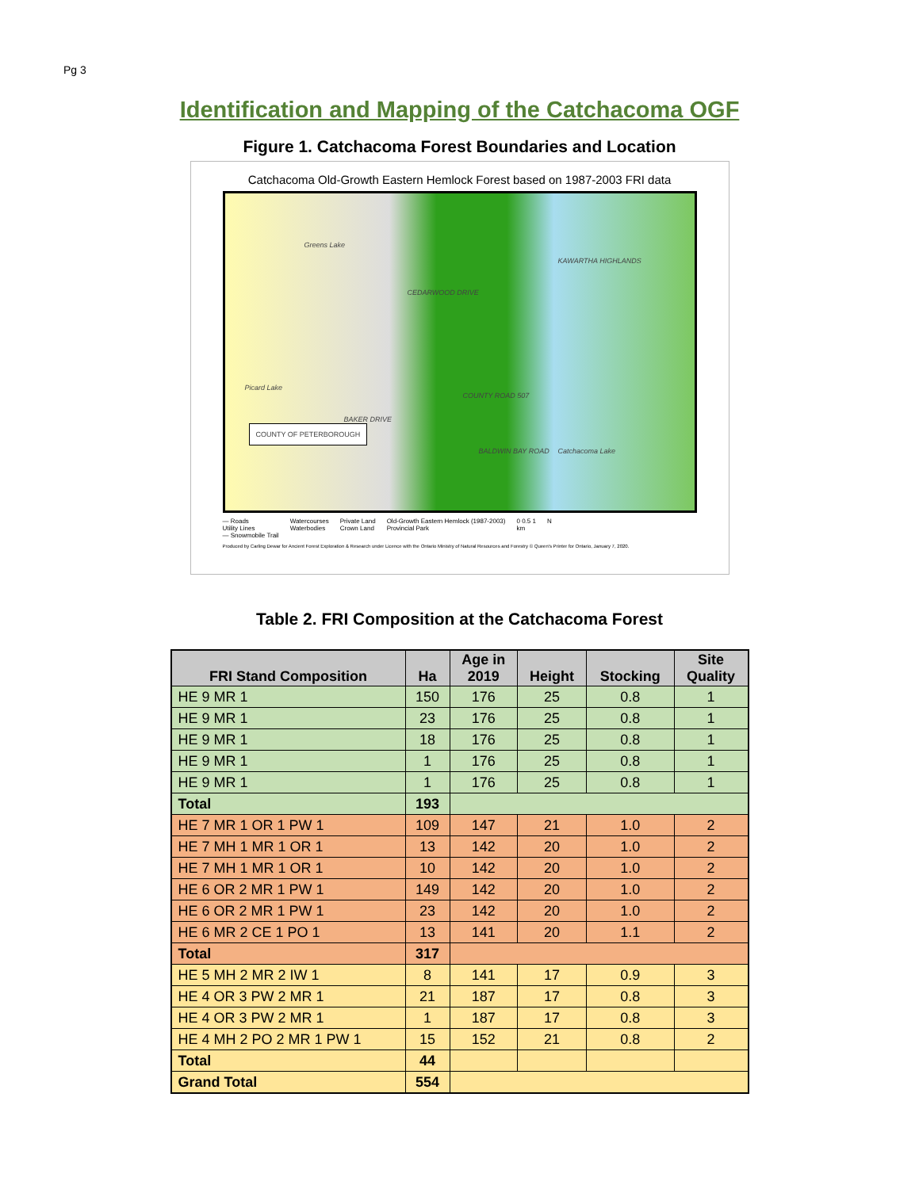Pg 3
Identification and Mapping of the Catchacoma OGF
Figure 1. Catchacoma Forest Boundaries and Location
Catchacoma Old-Growth Eastern Hemlock Forest based on 1987-2003 FRI data
Greens Lake
KAWARTHA HIGHLANDS
Picard Lake
Catchacoma Lake
COUNTY OF PETERBOROUGH
CEDARWOOD DRIVE
BAKER DRIVE
COUNTY ROAD 507
BALDWIN BAY ROAD
— Roads
Utility Lines
— Snowmobile Trail
Watercourses
Waterbodies
Private Land
Crown Land
Old-Growth Eastern Hemlock (1987-2003)
Provincial Park
0 0.5 1
km
N
Produced by Carling Dewar for Ancient Forest Exploration & Research under Licence with the Ontario Ministry of Natural Resources and Forestry © Queen's Printer for Ontario, January 7, 2020.
Table 2. FRI Composition at the Catchacoma Forest
| FRI Stand Composition | Ha | Age in 2019 | Height | Stocking | Site Quality |
| --- | --- | --- | --- | --- | --- |
| HE 9 MR 1 | 150 | 176 | 25 | 0.8 | 1 |
| HE 9 MR 1 | 23 | 176 | 25 | 0.8 | 1 |
| HE 9 MR 1 | 18 | 176 | 25 | 0.8 | 1 |
| HE 9 MR 1 | 1 | 176 | 25 | 0.8 | 1 |
| HE 9 MR 1 | 1 | 176 | 25 | 0.8 | 1 |
| Total | 193 | | | | |
| HE 7 MR 1 OR 1 PW 1 | 109 | 147 | 21 | 1.0 | 2 |
| HE 7 MH 1 MR 1 OR 1 | 13 | 142 | 20 | 1.0 | 2 |
| HE 7 MH 1 MR 1 OR 1 | 10 | 142 | 20 | 1.0 | 2 |
| HE 6 OR 2 MR 1 PW 1 | 149 | 142 | 20 | 1.0 | 2 |
| HE 6 OR 2 MR 1 PW 1 | 23 | 142 | 20 | 1.0 | 2 |
| HE 6 MR 2 CE 1 PO 1 | 13 | 141 | 20 | 1.1 | 2 |
| Total | 317 | | | | |
| HE 5 MH 2 MR 2 IW 1 | 8 | 141 | 17 | 0.9 | 3 |
| HE 4 OR 3 PW 2 MR 1 | 21 | 187 | 17 | 0.8 | 3 |
| HE 4 OR 3 PW 2 MR 1 | 1 | 187 | 17 | 0.8 | 3 |
| HE 4 MH 2 PO 2 MR 1 PW 1 | 15 | 152 | 21 | 0.8 | 2 |
| Total | 44 | | | | |
| Grand Total | 554 | | | | |